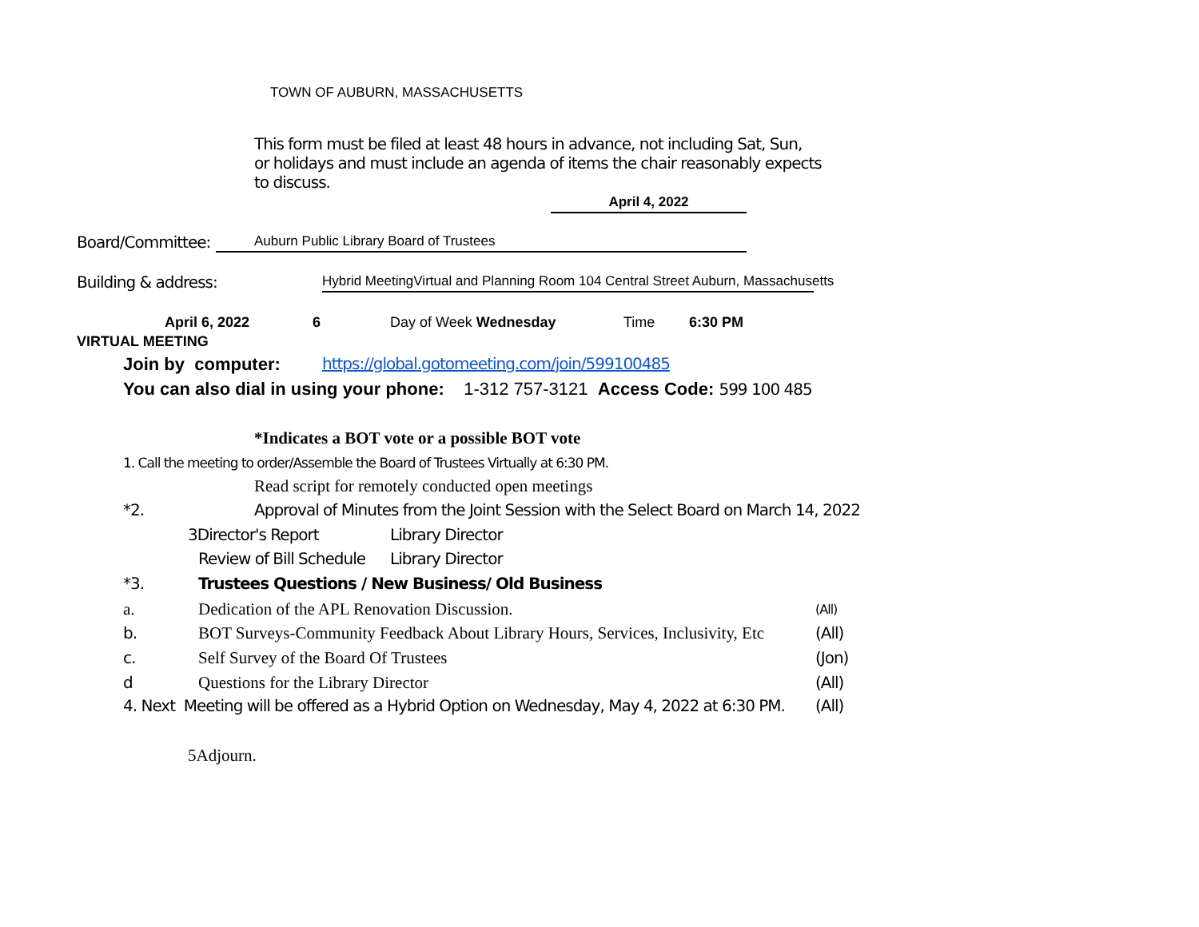TOWN OF AUBURN, MASSACHUSETTS
This form must be filed at least 48 hours in advance, not including Sat, Sun,
or holidays and must include an agenda of items the chair reasonably expects
to discuss.
April 4, 2022
Board/Committee: Auburn Public Library Board of Trustees
Building & address: Hybrid MeetingVirtual and Planning Room 104 Central Street Auburn, Massachusetts
April 6, 2022 6 Day of Week Wednesday Time 6:30 PM
VIRTUAL MEETING
Join by computer: https://global.gotomeeting.com/join/599100485
You can also dial in using your phone: 1-312 757-3121 Access Code: 599 100 485
*Indicates a BOT vote or a possible BOT vote
1. Call the meeting to order/Assemble the Board of Trustees Virtually at 6:30 PM.
Read script for remotely conducted open meetings
*2. Approval of Minutes from the Joint Session with the Select Board on March 14, 2022
3Director's Report Library Director
Review of Bill Schedule Library Director
*3. Trustees Questions / New Business/ Old Business
a. Dedication of the APL Renovation Discussion. (All)
b. BOT Surveys-Community Feedback About Library Hours, Services, Inclusivity, Etc (All)
c. Self Survey of the Board Of Trustees (Jon)
d Questions for the Library Director (All)
4. Next Meeting will be offered as a Hybrid Option on Wednesday, May 4, 2022 at 6:30 PM. (All)
5Adjourn.